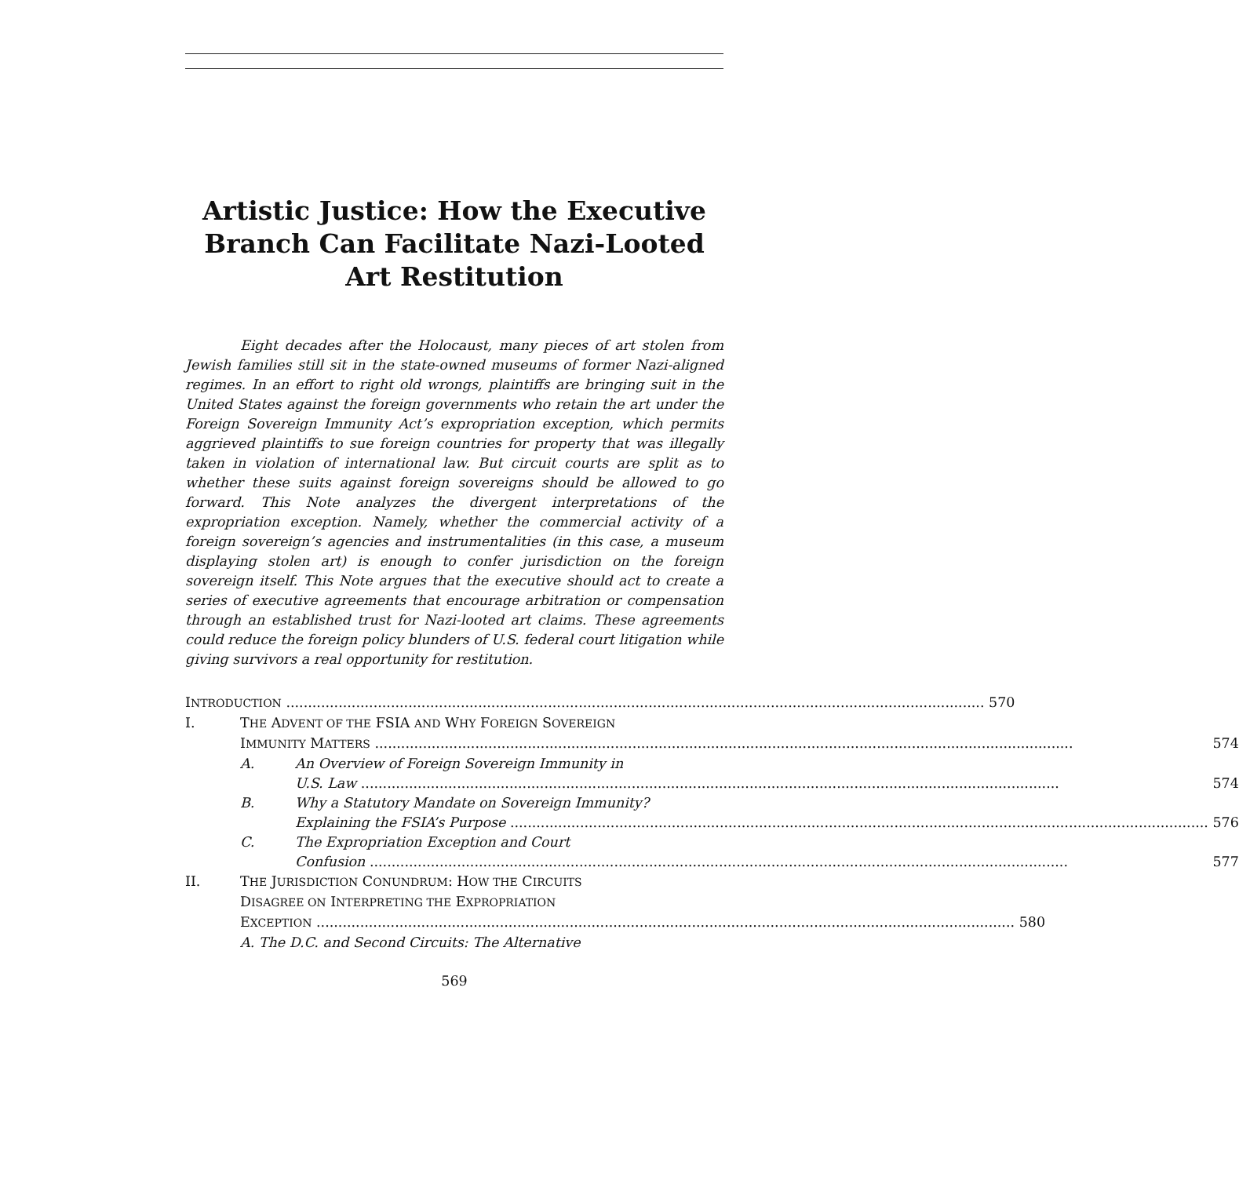Artistic Justice: How the Executive Branch Can Facilitate Nazi-Looted Art Restitution
Eight decades after the Holocaust, many pieces of art stolen from Jewish families still sit in the state-owned museums of former Nazi-aligned regimes. In an effort to right old wrongs, plaintiffs are bringing suit in the United States against the foreign governments who retain the art under the Foreign Sovereign Immunity Act’s expropriation exception, which permits aggrieved plaintiffs to sue foreign countries for property that was illegally taken in violation of international law. But circuit courts are split as to whether these suits against foreign sovereigns should be allowed to go forward. This Note analyzes the divergent interpretations of the expropriation exception. Namely, whether the commercial activity of a foreign sovereign’s agencies and instrumentalities (in this case, a museum displaying stolen art) is enough to confer jurisdiction on the foreign sovereign itself. This Note argues that the executive should act to create a series of executive agreements that encourage arbitration or compensation through an established trust for Nazi-looted art claims. These agreements could reduce the foreign policy blunders of U.S. federal court litigation while giving survivors a real opportunity for restitution.
INTRODUCTION 570
I. THE ADVENT OF THE FSIA AND WHY FOREIGN SOVEREIGN
IMMUNITY MATTERS 574
A. An Overview of Foreign Sovereign Immunity in
U.S. Law 574
B. Why a Statutory Mandate on Sovereign Immunity?
Explaining the FSIA’s Purpose 576
C. The Expropriation Exception and Court
Confusion 577
II. THE JURISDICTION CONUNDRUM: HOW THE CIRCUITS
DISAGREE ON INTERPRETING THE EXPROPRIATION
EXCEPTION 580
A. The D.C. and Second Circuits: The Alternative
569